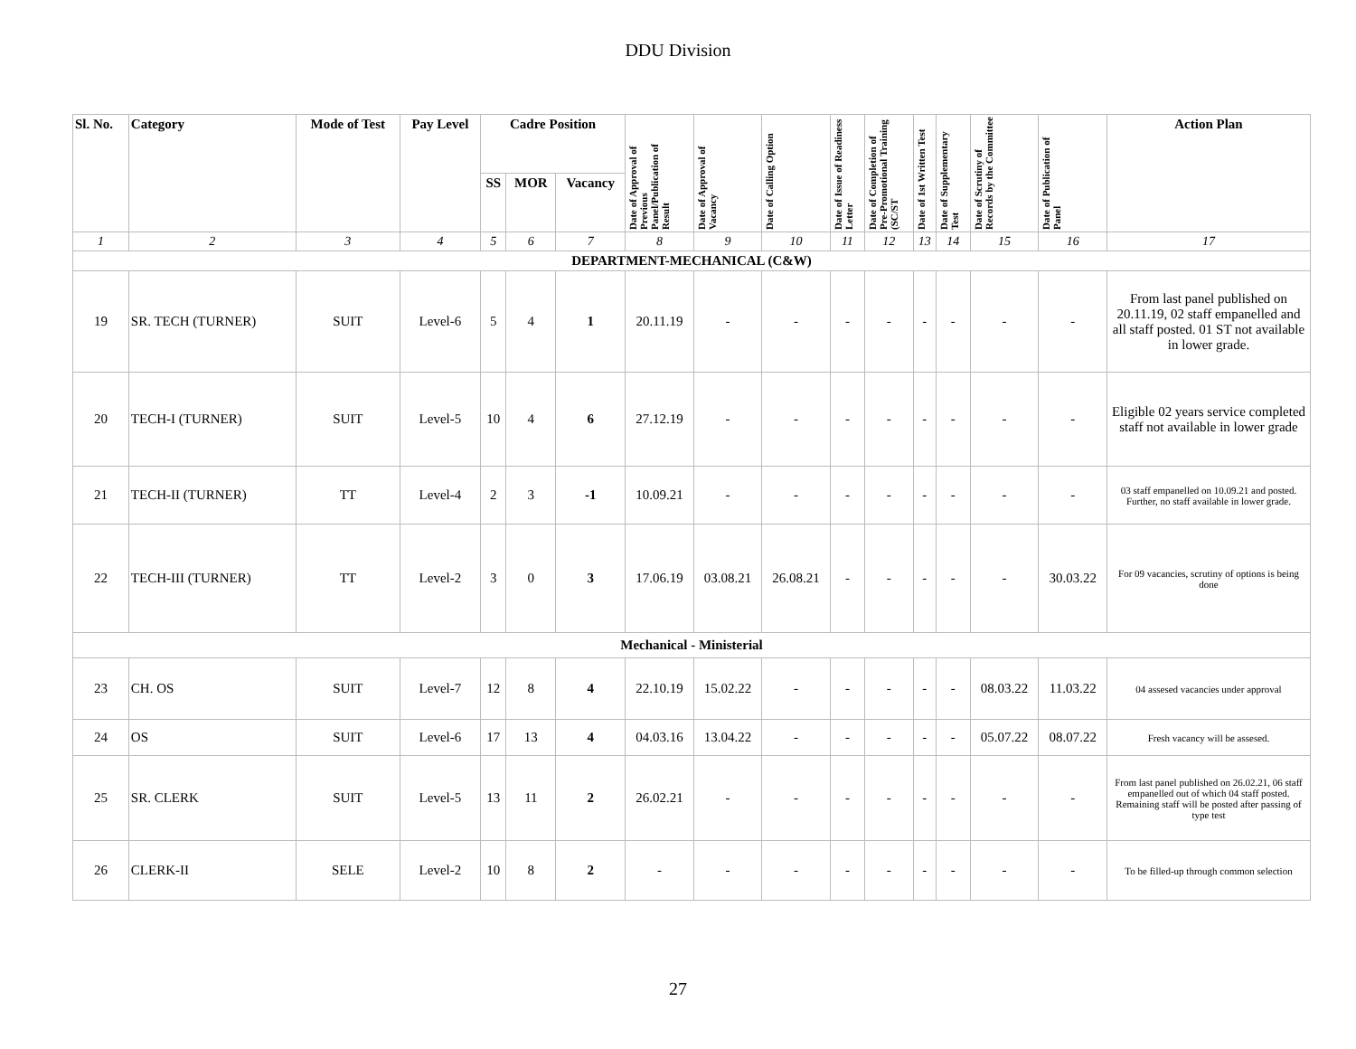DDU Division
| Sl. No. | Category | Mode of Test | Pay Level | Cadre Position | | | Date of Approval of Previous Panel/Publication of Result | Date of Approval of Vacancy | Date of Calling Option | Date of Issue of Readiness Letter | Date of Completion of Pre-Promotional Training (SC/ST | Date of 1st Written Test | Date of Supplementary Test | Date of Scrutiny of Records by the Committee | Date of Publication of Panel | Action Plan |
| --- | --- | --- | --- | --- | --- | --- | --- | --- | --- | --- | --- | --- | --- | --- | --- | --- |
| | | | | SS | MOR | Vacancy | | | | | | | | | | |
| 1 | 2 | 3 | 4 | 5 | 6 | 7 | 8 | 9 | 10 | 11 | 12 | 13 | 14 | 15 | 16 | 17 |
| DEPARTMENT-MECHANICAL (C&W) | | | | | | | | | | | | | | | | |
| 19 | SR. TECH (TURNER) | SUIT | Level-6 | 5 | 4 | 1 | 20.11.19 | - | - | - | - | - | - | - | - | From last panel published on 20.11.19, 02 staff empanelled and all staff posted. 01 ST not available in lower grade. |
| 20 | TECH-I (TURNER) | SUIT | Level-5 | 10 | 4 | 6 | 27.12.19 | - | - | - | - | - | - | - | - | Eligible 02 years service completed staff not available in lower grade |
| 21 | TECH-II (TURNER) | TT | Level-4 | 2 | 3 | -1 | 10.09.21 | - | - | - | - | - | - | - | - | 03 staff empanelled on 10.09.21 and posted. Further, no staff available in lower grade. |
| 22 | TECH-III (TURNER) | TT | Level-2 | 3 | 0 | 3 | 17.06.19 | 03.08.21 | 26.08.21 | - | - | - | - | - | 30.03.22 | For 09 vacancies, scrutiny of options is being done |
| Mechanical - Ministerial | | | | | | | | | | | | | | | | |
| 23 | CH. OS | SUIT | Level-7 | 12 | 8 | 4 | 22.10.19 | 15.02.22 | - | - | - | - | - | 08.03.22 | 11.03.22 | 04 assesed vacancies under approval |
| 24 | OS | SUIT | Level-6 | 17 | 13 | 4 | 04.03.16 | 13.04.22 | - | - | - | - | - | 05.07.22 | 08.07.22 | Fresh vacancy will be assesed. |
| 25 | SR. CLERK | SUIT | Level-5 | 13 | 11 | 2 | 26.02.21 | - | - | - | - | - | - | - | - | From last panel published on 26.02.21, 06 staff empanelled out of which 04 staff posted. Remaining staff will be posted after passing of type test |
| 26 | CLERK-II | SELE | Level-2 | 10 | 8 | 2 | - | - | - | - | - | - | - | - | - | To be filled-up through common selection |
27